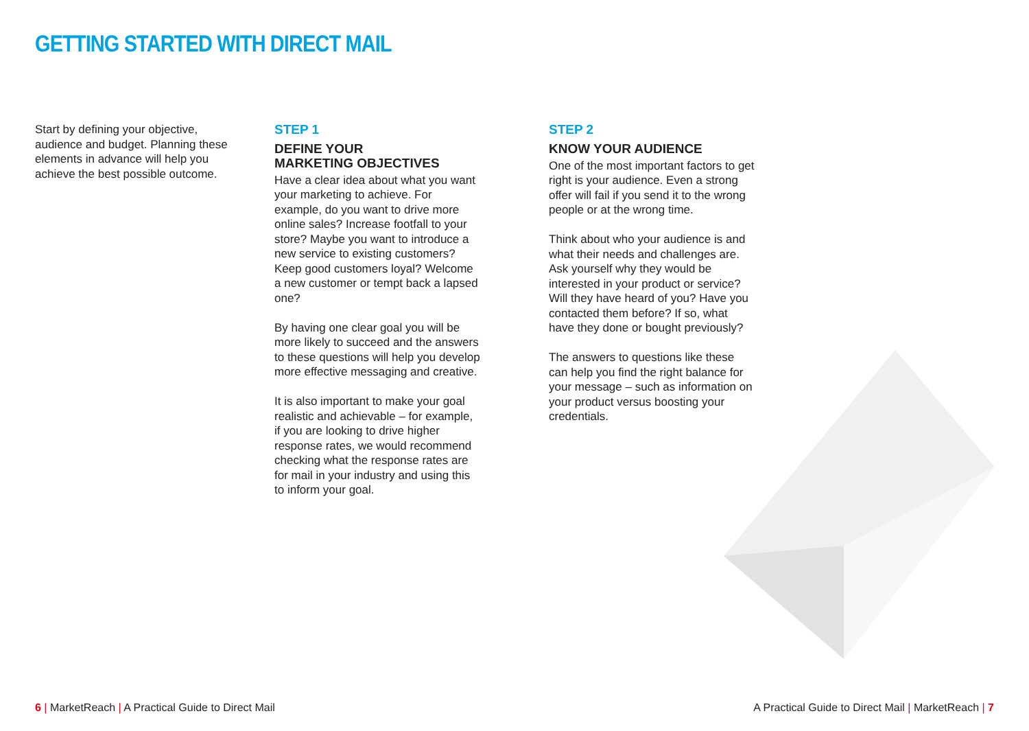GETTING STARTED WITH DIRECT MAIL
Start by defining your objective, audience and budget. Planning these elements in advance will help you achieve the best possible outcome.
STEP 1
DEFINE YOUR
MARKETING OBJECTIVES
Have a clear idea about what you want your marketing to achieve. For example, do you want to drive more online sales? Increase footfall to your store? Maybe you want to introduce a new service to existing customers? Keep good customers loyal? Welcome a new customer or tempt back a lapsed one?
By having one clear goal you will be more likely to succeed and the answers to these questions will help you develop more effective messaging and creative.
It is also important to make your goal realistic and achievable – for example, if you are looking to drive higher response rates, we would recommend checking what the response rates are for mail in your industry and using this to inform your goal.
STEP 2
KNOW YOUR AUDIENCE
One of the most important factors to get right is your audience. Even a strong offer will fail if you send it to the wrong people or at the wrong time.
Think about who your audience is and what their needs and challenges are. Ask yourself why they would be interested in your product or service? Will they have heard of you? Have you contacted them before? If so, what have they done or bought previously?
The answers to questions like these can help you find the right balance for your message – such as information on your product versus boosting your credentials.
6 | MarketReach | A Practical Guide to Direct Mail
A Practical Guide to Direct Mail | MarketReach | 7